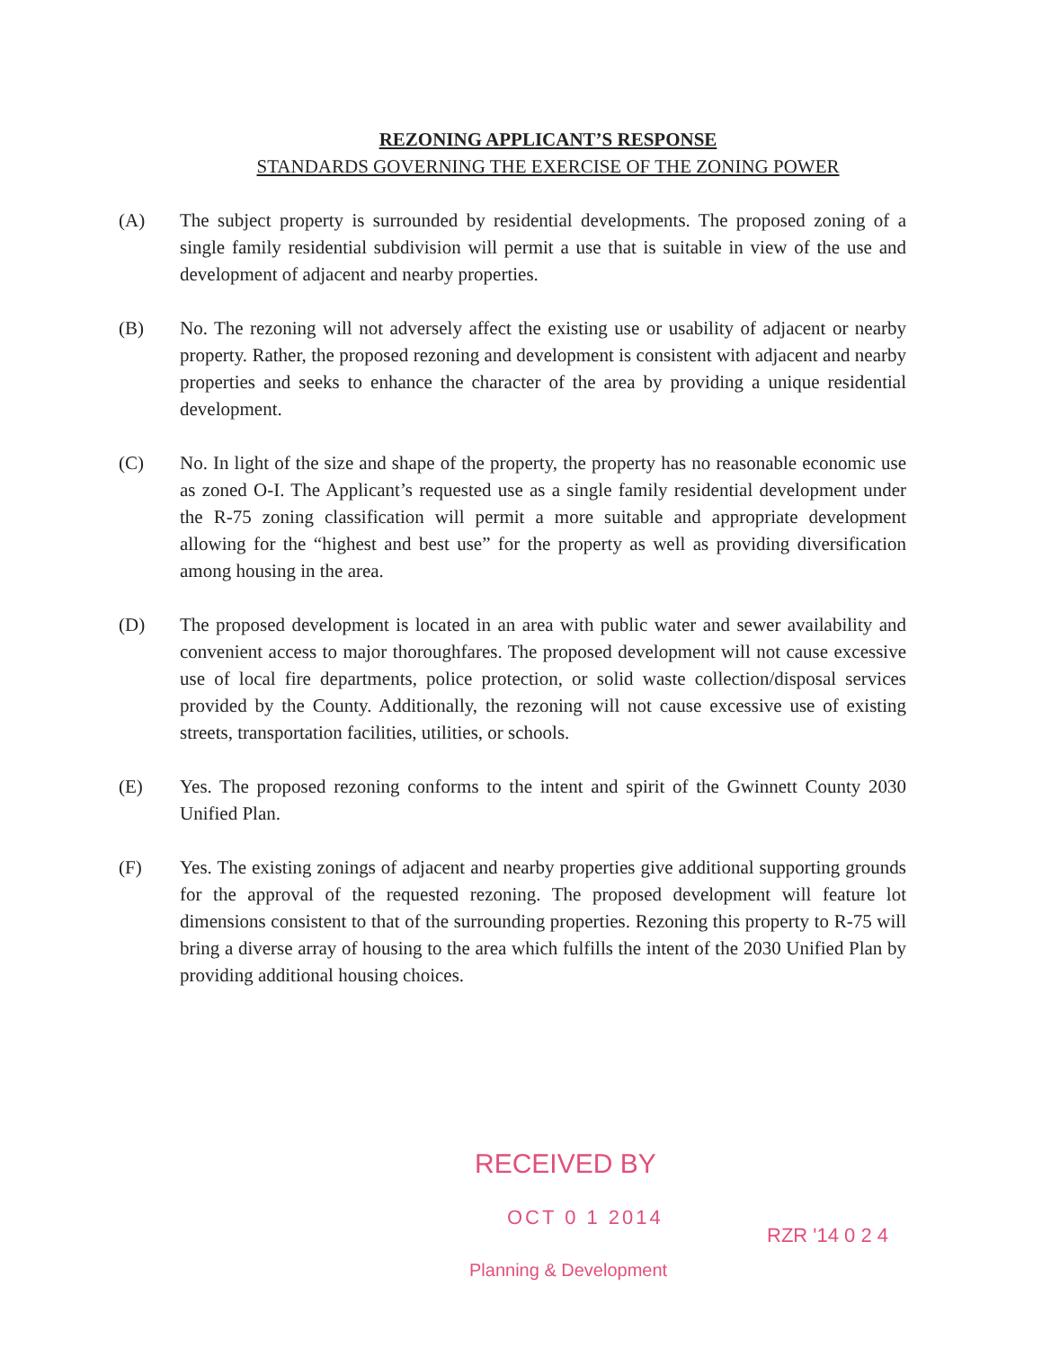REZONING APPLICANT’S RESPONSE
STANDARDS GOVERNING THE EXERCISE OF THE ZONING POWER
(A) The subject property is surrounded by residential developments. The proposed zoning of a single family residential subdivision will permit a use that is suitable in view of the use and development of adjacent and nearby properties.
(B) No. The rezoning will not adversely affect the existing use or usability of adjacent or nearby property. Rather, the proposed rezoning and development is consistent with adjacent and nearby properties and seeks to enhance the character of the area by providing a unique residential development.
(C) No. In light of the size and shape of the property, the property has no reasonable economic use as zoned O-I. The Applicant’s requested use as a single family residential development under the R-75 zoning classification will permit a more suitable and appropriate development allowing for the “highest and best use” for the property as well as providing diversification among housing in the area.
(D) The proposed development is located in an area with public water and sewer availability and convenient access to major thoroughfares. The proposed development will not cause excessive use of local fire departments, police protection, or solid waste collection/disposal services provided by the County. Additionally, the rezoning will not cause excessive use of existing streets, transportation facilities, utilities, or schools.
(E) Yes. The proposed rezoning conforms to the intent and spirit of the Gwinnett County 2030 Unified Plan.
(F) Yes. The existing zonings of adjacent and nearby properties give additional supporting grounds for the approval of the requested rezoning. The proposed development will feature lot dimensions consistent to that of the surrounding properties. Rezoning this property to R-75 will bring a diverse array of housing to the area which fulfills the intent of the 2030 Unified Plan by providing additional housing choices.
RECEIVED BY
OCT 0 1 2014
Planning & Development
RZR '14 0 2 4